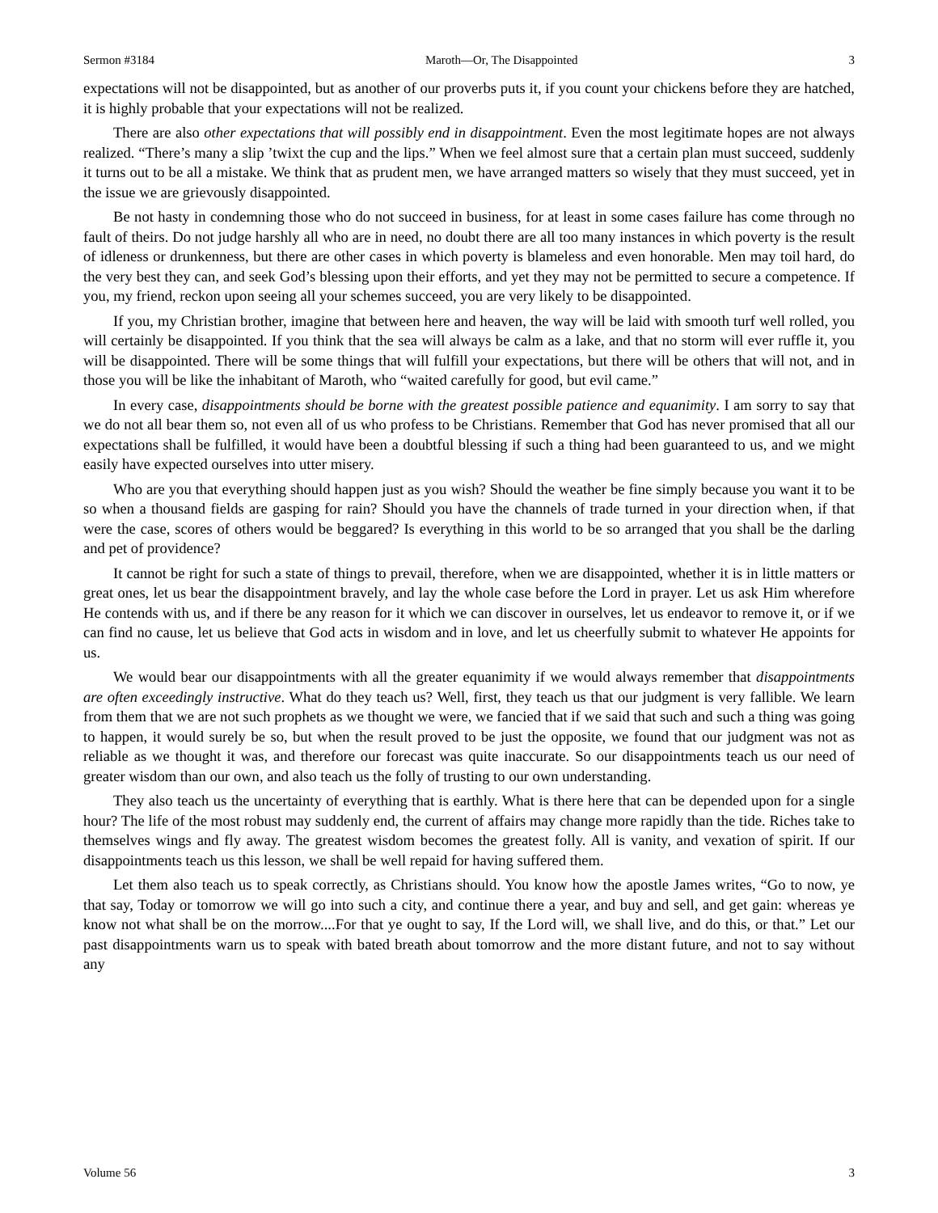Sermon #3184 Maroth—Or, The Disappointed 3
expectations will not be disappointed, but as another of our proverbs puts it, if you count your chickens before they are hatched, it is highly probable that your expectations will not be realized.
There are also other expectations that will possibly end in disappointment. Even the most legitimate hopes are not always realized. “There’s many a slip ’twixt the cup and the lips.” When we feel almost sure that a certain plan must succeed, suddenly it turns out to be all a mistake. We think that as prudent men, we have arranged matters so wisely that they must succeed, yet in the issue we are grievously disappointed.
Be not hasty in condemning those who do not succeed in business, for at least in some cases failure has come through no fault of theirs. Do not judge harshly all who are in need, no doubt there are all too many instances in which poverty is the result of idleness or drunkenness, but there are other cases in which poverty is blameless and even honorable. Men may toil hard, do the very best they can, and seek God’s blessing upon their efforts, and yet they may not be permitted to secure a competence. If you, my friend, reckon upon seeing all your schemes succeed, you are very likely to be disappointed.
If you, my Christian brother, imagine that between here and heaven, the way will be laid with smooth turf well rolled, you will certainly be disappointed. If you think that the sea will always be calm as a lake, and that no storm will ever ruffle it, you will be disappointed. There will be some things that will fulfill your expectations, but there will be others that will not, and in those you will be like the inhabitant of Maroth, who “waited carefully for good, but evil came.”
In every case, disappointments should be borne with the greatest possible patience and equanimity. I am sorry to say that we do not all bear them so, not even all of us who profess to be Christians. Remember that God has never promised that all our expectations shall be fulfilled, it would have been a doubtful blessing if such a thing had been guaranteed to us, and we might easily have expected ourselves into utter misery.
Who are you that everything should happen just as you wish? Should the weather be fine simply because you want it to be so when a thousand fields are gasping for rain? Should you have the channels of trade turned in your direction when, if that were the case, scores of others would be beggared? Is everything in this world to be so arranged that you shall be the darling and pet of providence?
It cannot be right for such a state of things to prevail, therefore, when we are disappointed, whether it is in little matters or great ones, let us bear the disappointment bravely, and lay the whole case before the Lord in prayer. Let us ask Him wherefore He contends with us, and if there be any reason for it which we can discover in ourselves, let us endeavor to remove it, or if we can find no cause, let us believe that God acts in wisdom and in love, and let us cheerfully submit to whatever He appoints for us.
We would bear our disappointments with all the greater equanimity if we would always remember that disappointments are often exceedingly instructive. What do they teach us? Well, first, they teach us that our judgment is very fallible. We learn from them that we are not such prophets as we thought we were, we fancied that if we said that such and such a thing was going to happen, it would surely be so, but when the result proved to be just the opposite, we found that our judgment was not as reliable as we thought it was, and therefore our forecast was quite inaccurate. So our disappointments teach us our need of greater wisdom than our own, and also teach us the folly of trusting to our own understanding.
They also teach us the uncertainty of everything that is earthly. What is there here that can be depended upon for a single hour? The life of the most robust may suddenly end, the current of affairs may change more rapidly than the tide. Riches take to themselves wings and fly away. The greatest wisdom becomes the greatest folly. All is vanity, and vexation of spirit. If our disappointments teach us this lesson, we shall be well repaid for having suffered them.
Let them also teach us to speak correctly, as Christians should. You know how the apostle James writes, “Go to now, ye that say, Today or tomorrow we will go into such a city, and continue there a year, and buy and sell, and get gain: whereas ye know not what shall be on the morrow....For that ye ought to say, If the Lord will, we shall live, and do this, or that.” Let our past disappointments warn us to speak with bated breath about tomorrow and the more distant future, and not to say without any
Volume 56 3